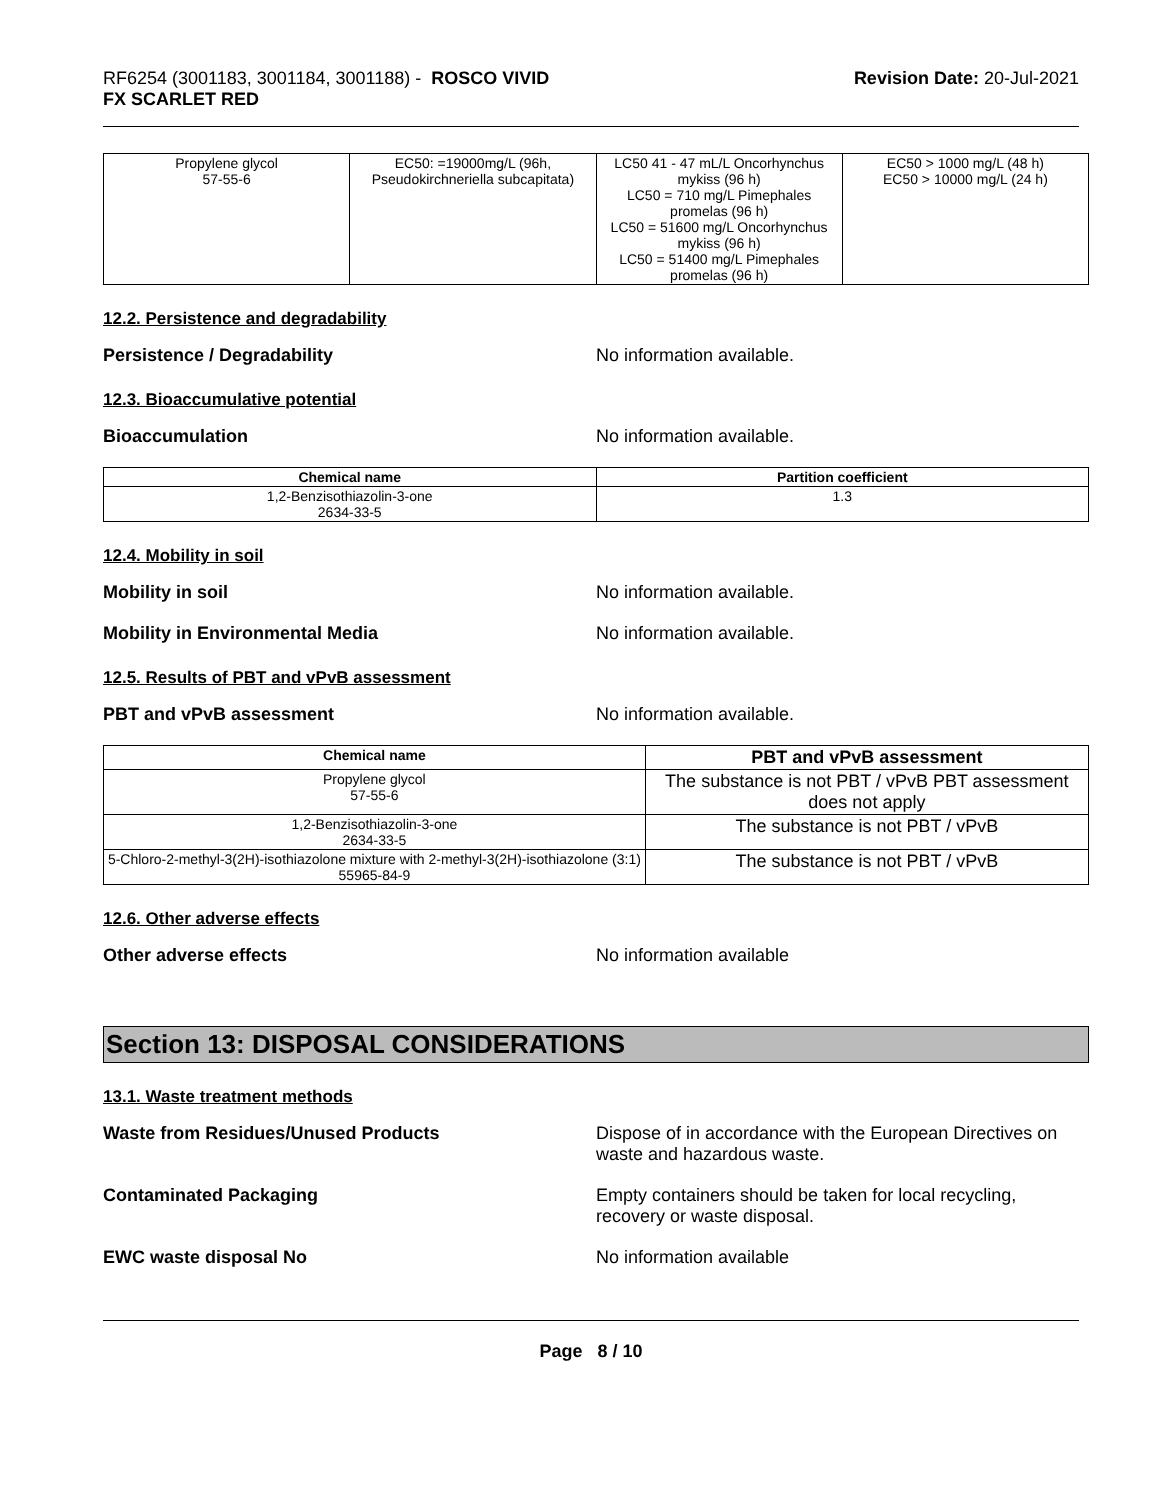RF6254 (3001183, 3001184, 3001188) - ROSCO VIVID
FX SCARLET RED
Revision Date: 20-Jul-2021
| Propylene glycol 57-55-6 | EC50: =19000mg/L (96h, Pseudokirchneriella subcapitata) | LC50 41 - 47 mL/L Oncorhynchus mykiss (96 h) LC50 = 710 mg/L Pimephales promelas (96 h) LC50 = 51600 mg/L Oncorhynchus mykiss (96 h) LC50 = 51400 mg/L Pimephales promelas (96 h) | EC50 > 1000 mg/L (48 h) EC50 > 10000 mg/L (24 h) |
12.2. Persistence and degradability
Persistence / Degradability No information available.
12.3. Bioaccumulative potential
Bioaccumulation No information available.
| Chemical name | Partition coefficient |
| --- | --- |
| 1,2-Benzisothiazolin-3-one 2634-33-5 | 1.3 |
12.4. Mobility in soil
Mobility in soil No information available.
Mobility in Environmental Media No information available.
12.5. Results of PBT and vPvB assessment
PBT and vPvB assessment No information available.
| Chemical name | PBT and vPvB assessment |
| --- | --- |
| Propylene glycol 57-55-6 | The substance is not PBT / vPvB PBT assessment does not apply |
| 1,2-Benzisothiazolin-3-one 2634-33-5 | The substance is not PBT / vPvB |
| 5-Chloro-2-methyl-3(2H)-isothiazolone mixture with 2-methyl-3(2H)-isothiazolone (3:1) 55965-84-9 | The substance is not PBT / vPvB |
12.6. Other adverse effects
Other adverse effects No information available
Section 13: DISPOSAL CONSIDERATIONS
13.1. Waste treatment methods
Waste from Residues/Unused Products Dispose of in accordance with the European Directives on waste and hazardous waste.
Contaminated Packaging Empty containers should be taken for local recycling, recovery or waste disposal.
EWC waste disposal No No information available
Page 8 / 10